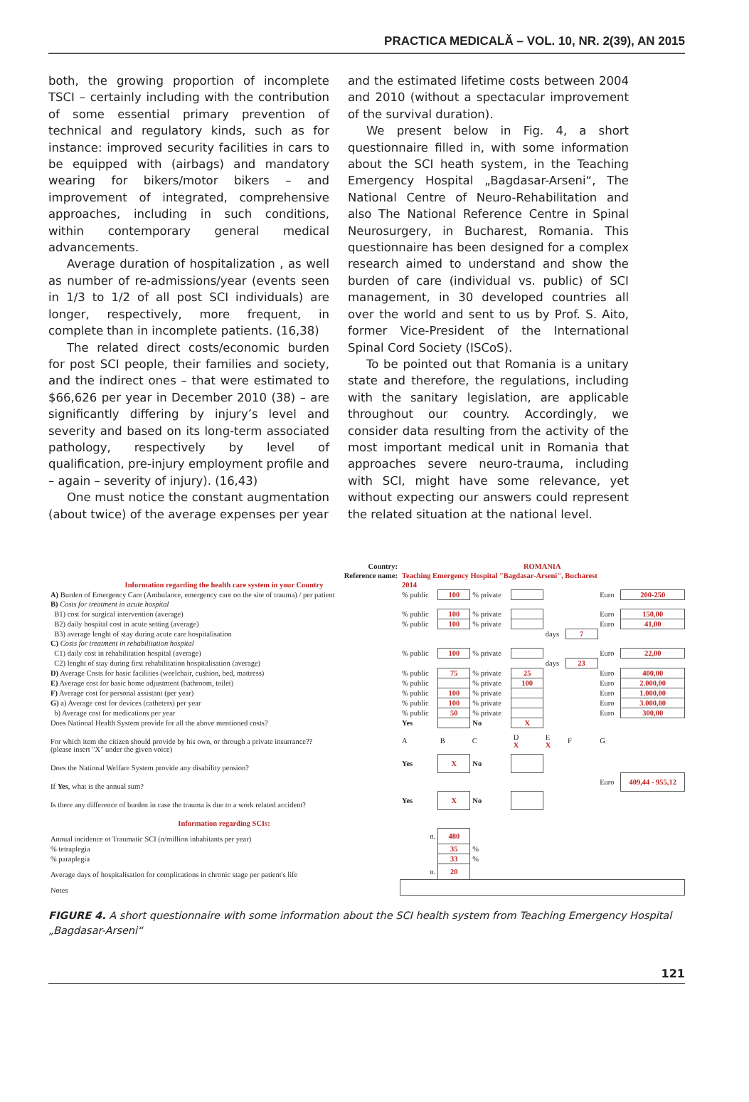PRACTICA MEDICALĂ – VOL. 10, NR. 2(39), AN 2015
both, the growing proportion of incomplete TSCI – certainly including with the contribution of some essential primary prevention of technical and regulatory kinds, such as for instance: improved security facilities in cars to be equipped with (airbags) and mandatory wearing for bikers/motor bikers – and improvement of integrated, comprehensive approaches, including in such conditions, within contemporary general medical advancements.
Average duration of hospitalization , as well as number of re-admissions/year (events seen in 1/3 to 1/2 of all post SCI individuals) are longer, respectively, more frequent, in complete than in incomplete patients. (16,38)
The related direct costs/economic burden for post SCI people, their families and society, and the indirect ones – that were estimated to $66,626 per year in December 2010 (38) – are significantly differing by injury’s level and severity and based on its long-term associated pathology, respectively by level of qualification, pre-injury employment profile and – again – severity of injury). (16,43)
One must notice the constant augmentation (about twice) of the average expenses per year
and the estimated lifetime costs between 2004 and 2010 (without a spectacular improvement of the survival duration).
We present below in Fig. 4, a short questionnaire filled in, with some information about the SCI heath system, in the Teaching Emergency Hospital „Bagdasar-Arseni“, The National Centre of Neuro-Rehabilitation and also The National Reference Centre in Spinal Neurosurgery, in Bucharest, Romania. This questionnaire has been designed for a complex research aimed to understand and show the burden of care (individual vs. public) of SCI management, in 30 developed countries all over the world and sent to us by Prof. S. Aito, former Vice-President of the International Spinal Cord Society (ISCoS).
To be pointed out that Romania is a unitary state and therefore, the regulations, including with the sanitary legislation, are applicable throughout our country. Accordingly, we consider data resulting from the activity of the most important medical unit in Romania that approaches severe neuro-trauma, including with SCI, might have some relevance, yet without expecting our answers could represent the related situation at the national level.
| Country: | ROMANIA | | | | | | | |
| Reference name: | Teaching Emergency Hospital "Bagdasar-Arseni", Bucharest | | | | | | | |
| Information regarding the health care system in your Country | 2014 | | | | | | | |
| A) Burden of Emergency Care (Ambulance, emergency care on the site of trauma) / per patient | % public | 100 | % private | | | | Euro | 200-250 |
| B) Costs for treatment in acute hospital | | | | | | | | |
| B1) cost for surgical intervention (average) | % public | 100 | % private | | | | Euro | 150,00 |
| B2) daily hospital cost in acute setting (average) | % public | 100 | % private | | | | Euro | 41,00 |
| B3) average lenght of stay during acute care hospitalisation | | | | | days | 7 | | |
| C) Costs for treatment in rehabilitation hospital | | | | | | | | |
| C1) daily cost in rehabilitation hospital (average) | % public | 100 | % private | | | | Euro | 22,00 |
| C2) lenght of stay during first rehabilitation hospitalisation (average) | | | | | days | 23 | | |
| D) Average Costs for basic facilities (weelchair, cushion, bed, mattress) | % public | 75 | % private | 25 | | | Euro | 400,00 |
| E) Average cost for basic home adjustment (bathroom, toilet) | % public | | % private | 100 | | | Euro | 2.000,00 |
| F) Average cost for personal assistant (per year) | % public | 100 | % private | | | | Euro | 1.000,00 |
| G) a) Average cost for devices (catheters) per year | % public | 100 | % private | | | | Euro | 3.000,00 |
| b) Average cost for medications per year | % public | 50 | % private | | | | Euro | 300,00 |
| Does National Health System provide for all the above mentioned costs? | Yes | | No | X | | | | |
| For which item the citizen should provide by his own, or through a private insurrance?? (please insert "X" under the given voice) | A | B | C | D X | E X | F | G | |
| Does the National Welfare System provide any disability pension? | Yes | X | No | | | | | |
| If Yes , what is the annual sum? | | | | | | | Euro | 409,44 - 955,12 |
| Is there any difference of burden in case the trauma is due to a work related accident? | Yes | X | No | | | | | |
| Information regarding SCIs: | | | | | | | | |
| Annual incidence ot Traumatic SCI (n/million inhabitants per year) | n. | 480 | | | | | | |
| % tetraplegia | | 35 | % | | | | | |
| % paraplegia | | 33 | % | | | | | |
| Average days of hospitalisation for complications in chronic stage per patient's life | n. | 20 | | | | | | |
| Notes | | | | | | | | |
FIGURE 4. A short questionnaire with some information about the SCI health system from Teaching Emergency Hospital „Bagdasar-Arseni“
121